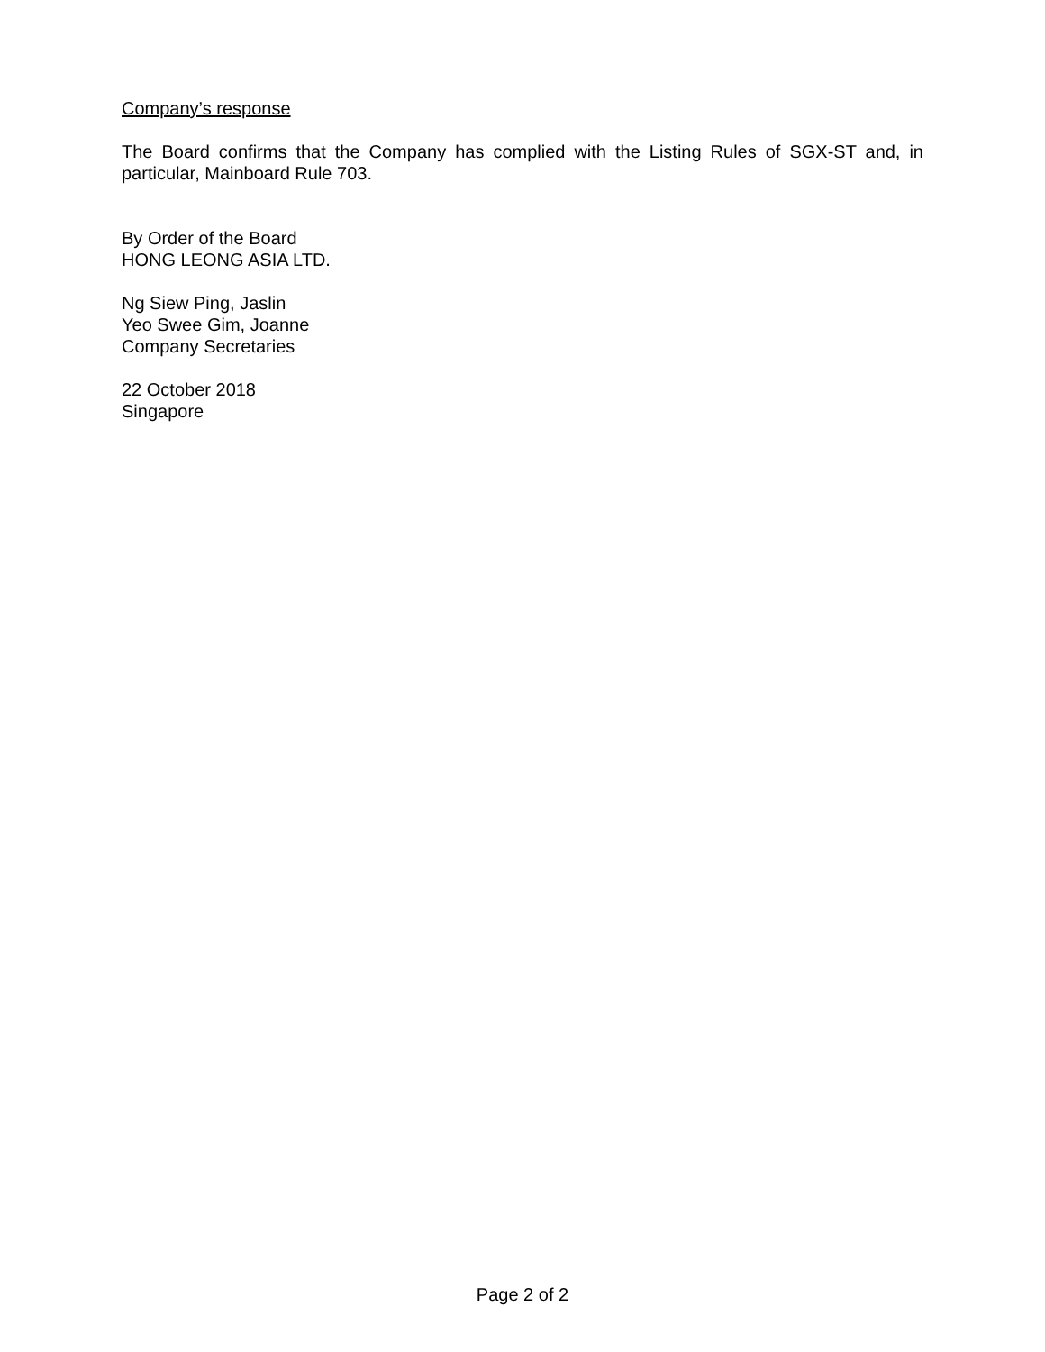Company’s response
The Board confirms that the Company has complied with the Listing Rules of SGX-ST and, in particular, Mainboard Rule 703.
By Order of the Board
HONG LEONG ASIA LTD.
Ng Siew Ping, Jaslin
Yeo Swee Gim, Joanne
Company Secretaries
22 October 2018
Singapore
Page 2 of 2